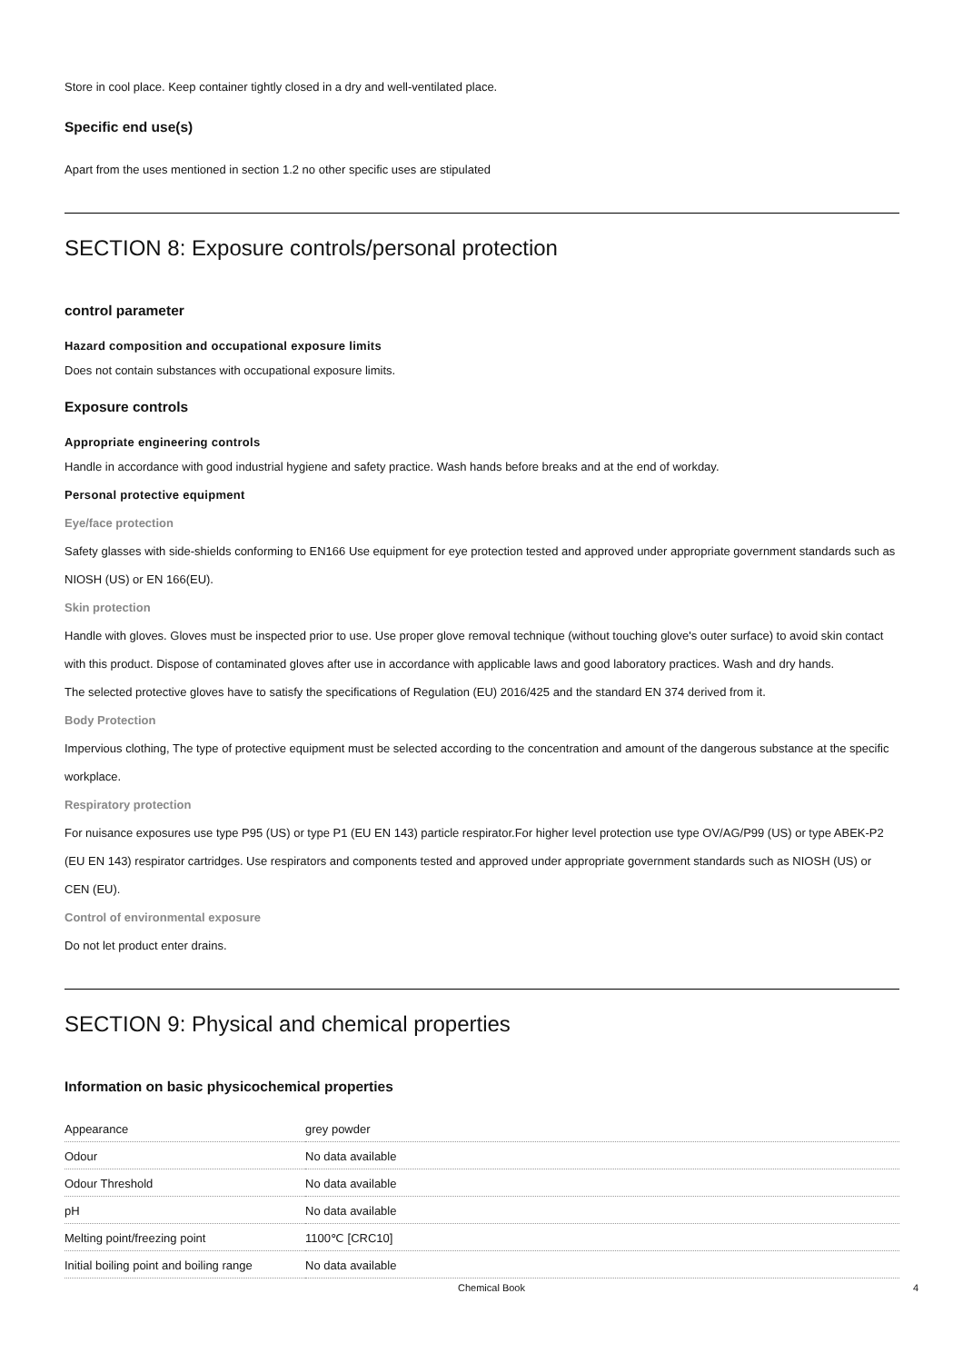Store in cool place. Keep container tightly closed in a dry and well-ventilated place.
Specific end use(s)
Apart from the uses mentioned in section 1.2 no other specific uses are stipulated
SECTION 8: Exposure controls/personal protection
control parameter
Hazard composition and occupational exposure limits
Does not contain substances with occupational exposure limits.
Exposure controls
Appropriate engineering controls
Handle in accordance with good industrial hygiene and safety practice. Wash hands before breaks and at the end of workday.
Personal protective equipment
Eye/face protection
Safety glasses with side-shields conforming to EN166 Use equipment for eye protection tested and approved under appropriate government standards such as NIOSH (US) or EN 166(EU).
Skin protection
Handle with gloves. Gloves must be inspected prior to use. Use proper glove removal technique (without touching glove's outer surface) to avoid skin contact with this product. Dispose of contaminated gloves after use in accordance with applicable laws and good laboratory practices. Wash and dry hands.
The selected protective gloves have to satisfy the specifications of Regulation (EU) 2016/425 and the standard EN 374 derived from it.
Body Protection
Impervious clothing, The type of protective equipment must be selected according to the concentration and amount of the dangerous substance at the specific workplace.
Respiratory protection
For nuisance exposures use type P95 (US) or type P1 (EU EN 143) particle respirator.For higher level protection use type OV/AG/P99 (US) or type ABEK-P2 (EU EN 143) respirator cartridges. Use respirators and components tested and approved under appropriate government standards such as NIOSH (US) or CEN (EU).
Control of environmental exposure
Do not let product enter drains.
SECTION 9: Physical and chemical properties
Information on basic physicochemical properties
| Appearance | grey powder |
| Odour | No data available |
| Odour Threshold | No data available |
| pH | No data available |
| Melting point/freezing point | 1100℃ [CRC10] |
| Initial boiling point and boiling range | No data available |
Chemical Book 4